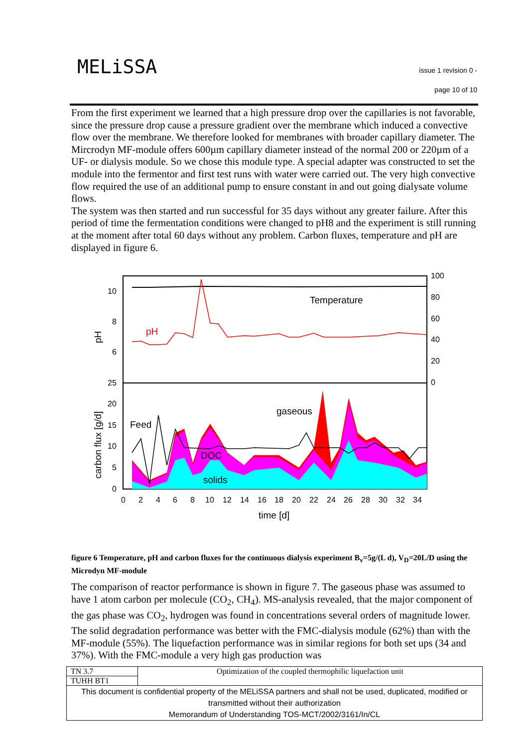MELiSSA
issue 1 revision 0 -
page 10 of 10
From the first experiment we learned that a high pressure drop over the capillaries is not favorable, since the pressure drop cause a pressure gradient over the membrane which induced a convective flow over the membrane. We therefore looked for membranes with broader capillary diameter. The Mircrodyn MF-module offers 600µm capillary diameter instead of the normal 200 or 220µm of a UF- or dialysis module. So we chose this module type. A special adapter was constructed to set the module into the fermentor and first test runs with water were carried out. The very high convective flow required the use of an additional pump to ensure constant in and out going dialysate volume flows.
The system was then started and run successful for 35 days without any greater failure. After this period of time the fermentation conditions were changed to pH8 and the experiment is still running at the moment after total 60 days without any problem. Carbon fluxes, temperature and pH are displayed in figure 6.
10
8
6
25
20
15
10
5
0
100
80
60
40
20
0
0
2
4
6
8
10
12
14
16
18
20
22
24
26
28
30
32
34
time [d]
Temperature
pH
Feed
gaseous
DOC
solids
pH
carbon flux [g/d]
figure 6 Temperature, pH and carbon fluxes for the continuous dialysis experiment B<sub>v</sub>=5g/(L d), V<sub>D</sub>=20L/D using the Microdyn MF-module
The comparison of reactor performance is shown in figure 7. The gaseous phase was assumed to have 1 atom carbon per molecule (CO<sub>2</sub>, CH<sub>4</sub>). MS-analysis revealed, that the major component of the gas phase was CO<sub>2</sub>, hydrogen was found in concentrations several orders of magnitude lower. The solid degradation performance was better with the FMC-dialysis module (62%) than with the MF-module (55%). The liquefaction performance was in similar regions for both set ups (34 and 37%). With the FMC-module a very high gas production was
| TN 3.7 | Optimization of the coupled thermophilic liquefaction unit |
| TUHH BT1 | |
| This document is confidential property of the MELiSSA partners and shall not be used, duplicated, modified or transmitted without their authorization Memorandum of Understanding TOS-MCT/2002/3161/In/CL | |